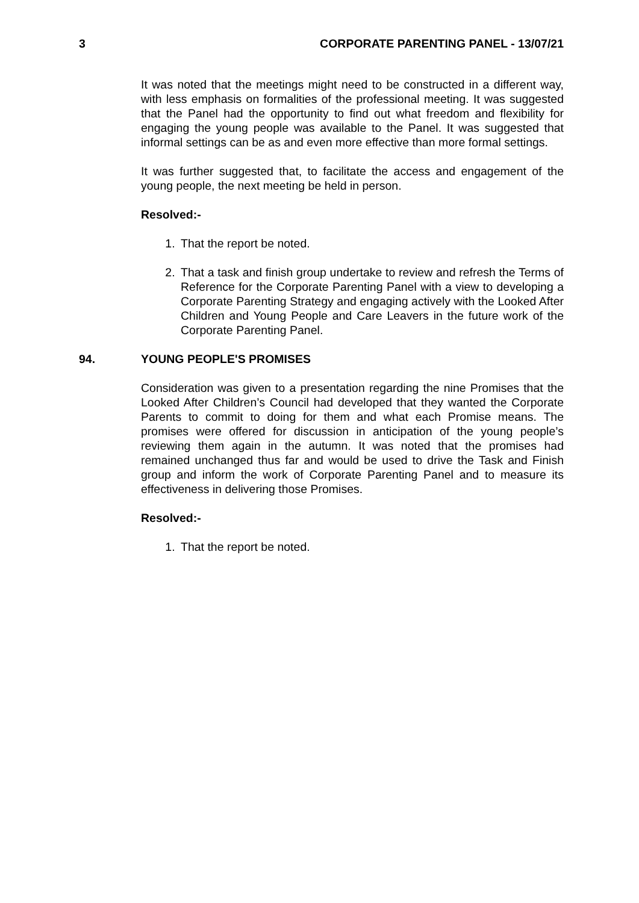3 CORPORATE PARENTING PANEL - 13/07/21
It was noted that the meetings might need to be constructed in a different way, with less emphasis on formalities of the professional meeting. It was suggested that the Panel had the opportunity to find out what freedom and flexibility for engaging the young people was available to the Panel. It was suggested that informal settings can be as and even more effective than more formal settings.
It was further suggested that, to facilitate the access and engagement of the young people, the next meeting be held in person.
Resolved:-
1. That the report be noted.
2. That a task and finish group undertake to review and refresh the Terms of Reference for the Corporate Parenting Panel with a view to developing a Corporate Parenting Strategy and engaging actively with the Looked After Children and Young People and Care Leavers in the future work of the Corporate Parenting Panel.
94. YOUNG PEOPLE'S PROMISES
Consideration was given to a presentation regarding the nine Promises that the Looked After Children’s Council had developed that they wanted the Corporate Parents to commit to doing for them and what each Promise means. The promises were offered for discussion in anticipation of the young people’s reviewing them again in the autumn. It was noted that the promises had remained unchanged thus far and would be used to drive the Task and Finish group and inform the work of Corporate Parenting Panel and to measure its effectiveness in delivering those Promises.
Resolved:-
1. That the report be noted.